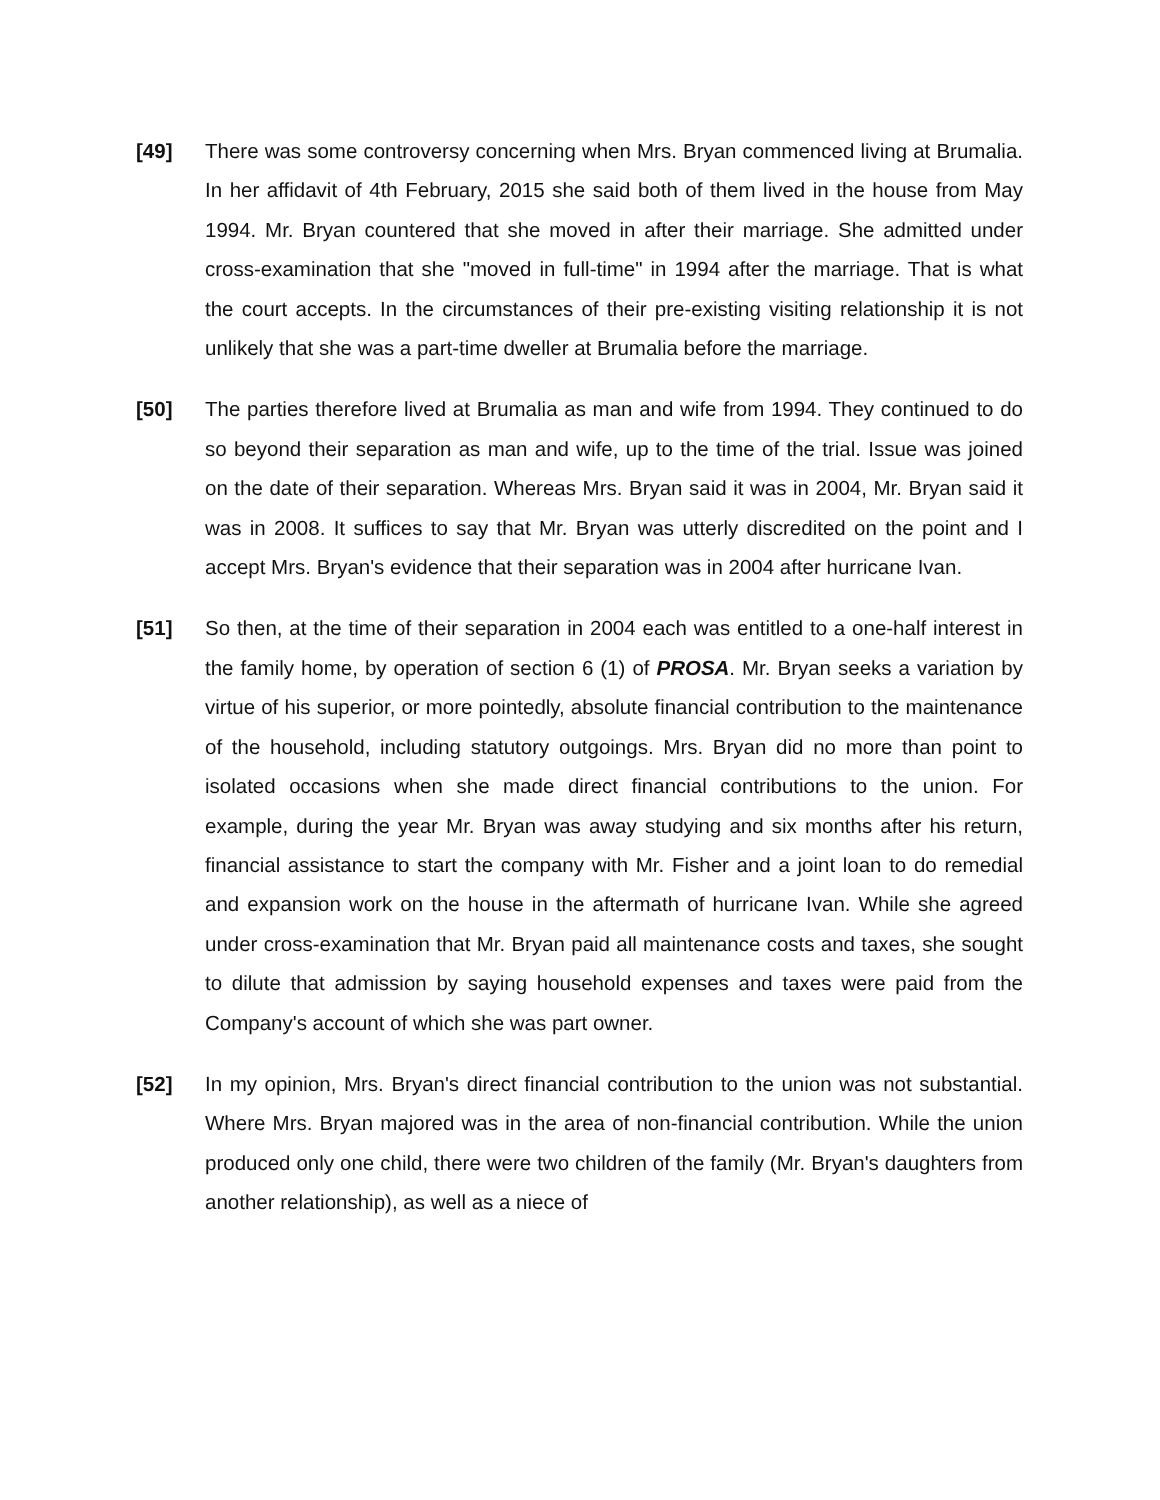[49] There was some controversy concerning when Mrs. Bryan commenced living at Brumalia. In her affidavit of 4th February, 2015 she said both of them lived in the house from May 1994. Mr. Bryan countered that she moved in after their marriage. She admitted under cross-examination that she "moved in full-time" in 1994 after the marriage. That is what the court accepts. In the circumstances of their pre-existing visiting relationship it is not unlikely that she was a part-time dweller at Brumalia before the marriage.
[50] The parties therefore lived at Brumalia as man and wife from 1994. They continued to do so beyond their separation as man and wife, up to the time of the trial. Issue was joined on the date of their separation. Whereas Mrs. Bryan said it was in 2004, Mr. Bryan said it was in 2008. It suffices to say that Mr. Bryan was utterly discredited on the point and I accept Mrs. Bryan's evidence that their separation was in 2004 after hurricane Ivan.
[51] So then, at the time of their separation in 2004 each was entitled to a one-half interest in the family home, by operation of section 6 (1) of PROSA. Mr. Bryan seeks a variation by virtue of his superior, or more pointedly, absolute financial contribution to the maintenance of the household, including statutory outgoings. Mrs. Bryan did no more than point to isolated occasions when she made direct financial contributions to the union. For example, during the year Mr. Bryan was away studying and six months after his return, financial assistance to start the company with Mr. Fisher and a joint loan to do remedial and expansion work on the house in the aftermath of hurricane Ivan. While she agreed under cross-examination that Mr. Bryan paid all maintenance costs and taxes, she sought to dilute that admission by saying household expenses and taxes were paid from the Company's account of which she was part owner.
[52] In my opinion, Mrs. Bryan's direct financial contribution to the union was not substantial. Where Mrs. Bryan majored was in the area of non-financial contribution. While the union produced only one child, there were two children of the family (Mr. Bryan's daughters from another relationship), as well as a niece of